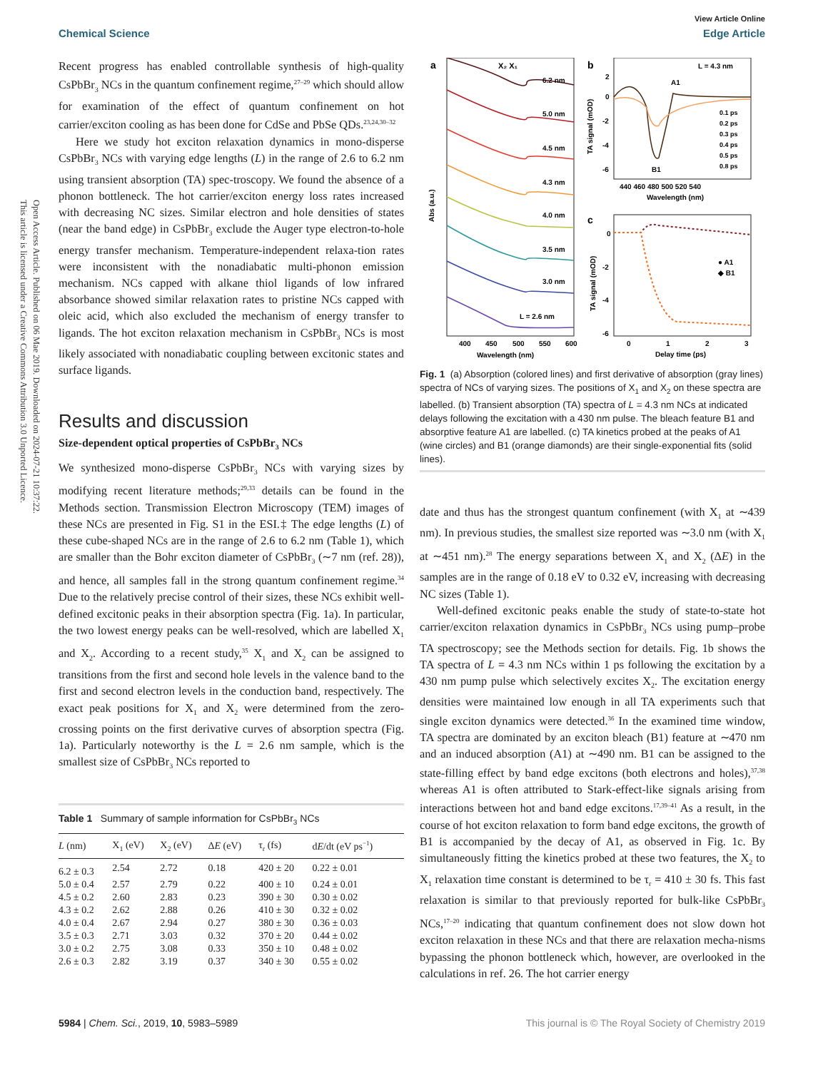Open Access Article. Published on 06 Mae 2019. Downloaded on 2024-07-21 10:37:22.
This article is licensed under a Creative Commons Attribution 3.0 Unported Licence.
View Article Online
Chemical Science Edge Article
Recent progress has enabled controllable synthesis of high-quality CsPbBr<sub>3</sub> NCs in the quantum confinement regime,<sup>27–29</sup> which should allow for examination of the effect of quantum confinement on hot carrier/exciton cooling as has been done for CdSe and PbSe QDs.<sup>23,24,30–32</sup>
Here we study hot exciton relaxation dynamics in mono-disperse CsPbBr<sub>3</sub> NCs with varying edge lengths (L) in the range of 2.6 to 6.2 nm using transient absorption (TA) spec-troscopy. We found the absence of a phonon bottleneck. The hot carrier/exciton energy loss rates increased with decreasing NC sizes. Similar electron and hole densities of states (near the band edge) in CsPbBr<sub>3</sub> exclude the Auger type electron-to-hole energy transfer mechanism. Temperature-independent relaxa-tion rates were inconsistent with the nonadiabatic multi-phonon emission mechanism. NCs capped with alkane thiol ligands of low infrared absorbance showed similar relaxation rates to pristine NCs capped with oleic acid, which also excluded the mechanism of energy transfer to ligands. The hot exciton relaxation mechanism in CsPbBr<sub>3</sub> NCs is most likely associated with nonadiabatic coupling between excitonic states and surface ligands.
Results and discussion
Size-dependent optical properties of CsPbBr<sub>3</sub> NCs
We synthesized mono-disperse CsPbBr<sub>3</sub> NCs with varying sizes by modifying recent literature methods;<sup>29,33</sup> details can be found in the Methods section. Transmission Electron Microscopy (TEM) images of these NCs are presented in Fig. S1 in the ESI.‡ The edge lengths (L) of these cube-shaped NCs are in the range of 2.6 to 6.2 nm (Table 1), which are smaller than the Bohr exciton diameter of CsPbBr<sub>3</sub> (∼7 nm (ref. 28)), and hence, all samples fall in the strong quantum confinement regime.<sup>34</sup> Due to the relatively precise control of their sizes, these NCs exhibit well-defined excitonic peaks in their absorption spectra (Fig. 1a). In particular, the two lowest energy peaks can be well-resolved, which are labelled X<sub>1</sub> and X<sub>2</sub>. According to a recent study,<sup>35</sup> X<sub>1</sub> and X<sub>2</sub> can be assigned to transitions from the first and second hole levels in the valence band to the first and second electron levels in the conduction band, respectively. The exact peak positions for X<sub>1</sub> and X<sub>2</sub> were determined from the zero-crossing points on the first derivative curves of absorption spectra (Fig. 1a). Particularly noteworthy is the L = 2.6 nm sample, which is the smallest size of CsPbBr<sub>3</sub> NCs reported to
Table 1 Summary of sample information for CsPbBr<sub>3</sub> NCs
| L (nm) | X<sub>1</sub> (eV) | X<sub>2</sub> (eV) | Δ E (eV) | τ<sub>r</sub> (fs) | d E /dt (eV ps<sup>−1</sup>) |
| --- | --- | --- | --- | --- | --- |
| 6.2 ± 0.3 | 2.54 | 2.72 | 0.18 | 420 ± 20 | 0.22 ± 0.01 |
| 5.0 ± 0.4 | 2.57 | 2.79 | 0.22 | 400 ± 10 | 0.24 ± 0.01 |
| 4.5 ± 0.2 | 2.60 | 2.83 | 0.23 | 390 ± 30 | 0.30 ± 0.02 |
| 4.3 ± 0.2 | 2.62 | 2.88 | 0.26 | 410 ± 30 | 0.32 ± 0.02 |
| 4.0 ± 0.4 | 2.67 | 2.94 | 0.27 | 380 ± 30 | 0.36 ± 0.03 |
| 3.5 ± 0.3 | 2.71 | 3.03 | 0.32 | 370 ± 20 | 0.44 ± 0.02 |
| 3.0 ± 0.2 | 2.75 | 3.08 | 0.33 | 350 ± 10 | 0.48 ± 0.02 |
| 2.6 ± 0.3 | 2.82 | 3.19 | 0.37 | 340 ± 30 | 0.55 ± 0.02 |
a
X₂ X₁
6.2 nm
5.0 nm
4.5 nm
4.3 nm
4.0 nm
3.5 nm
3.0 nm
L = 2.6 nm
Abs (a.u.)
400
450
500
550
600
Wavelength (nm)
b
L = 4.3 nm
A1
B1
0.1 ps
0.2 ps
0.3 ps
0.4 ps
0.5 ps
0.8 ps
2
0
-2
-4
-6
440 460 480 500 520 540
Wavelength (nm)
TA signal (mOD)
c
● A1
◆ B1
0
-2
-4
-6
0
1
2
3
Delay time (ps)
TA signal (mOD)
Fig. 1 (a) Absorption (colored lines) and first derivative of absorption (gray lines) spectra of NCs of varying sizes. The positions of X<sub>1</sub> and X<sub>2</sub> on these spectra are labelled. (b) Transient absorption (TA) spectra of L = 4.3 nm NCs at indicated delays following the excitation with a 430 nm pulse. The bleach feature B1 and absorptive feature A1 are labelled. (c) TA kinetics probed at the peaks of A1 (wine circles) and B1 (orange diamonds) are their single-exponential fits (solid lines).
date and thus has the strongest quantum confinement (with X<sub>1</sub> at ∼439 nm). In previous studies, the smallest size reported was ∼3.0 nm (with X<sub>1</sub> at ∼451 nm).<sup>28</sup> The energy separations between X<sub>1</sub> and X<sub>2</sub> (ΔE) in the samples are in the range of 0.18 eV to 0.32 eV, increasing with decreasing NC sizes (Table 1).
Well-defined excitonic peaks enable the study of state-to-state hot carrier/exciton relaxation dynamics in CsPbBr<sub>3</sub> NCs using pump–probe TA spectroscopy; see the Methods section for details. Fig. 1b shows the TA spectra of L = 4.3 nm NCs within 1 ps following the excitation by a 430 nm pump pulse which selectively excites X<sub>2</sub>. The excitation energy densities were maintained low enough in all TA experiments such that single exciton dynamics were detected.<sup>36</sup> In the examined time window, TA spectra are dominated by an exciton bleach (B1) feature at ∼470 nm and an induced absorption (A1) at ∼490 nm. B1 can be assigned to the state-filling effect by band edge excitons (both electrons and holes),<sup>37,38</sup> whereas A1 is often attributed to Stark-effect-like signals arising from interactions between hot and band edge excitons.<sup>17,39–41</sup> As a result, in the course of hot exciton relaxation to form band edge excitons, the growth of B1 is accompanied by the decay of A1, as observed in Fig. 1c. By simultaneously fitting the kinetics probed at these two features, the X<sub>2</sub> to X<sub>1</sub> relaxation time constant is determined to be τ<sub>r</sub> = 410 ± 30 fs. This fast relaxation is similar to that previously reported for bulk-like CsPbBr<sub>3</sub> NCs,<sup>17–20</sup> indicating that quantum confinement does not slow down hot exciton relaxation in these NCs and that there are relaxation mecha-nisms bypassing the phonon bottleneck which, however, are overlooked in the calculations in ref. 26. The hot carrier energy
5984 | Chem. Sci., 2019, 10, 5983–5989 This journal is © The Royal Society of Chemistry 2019